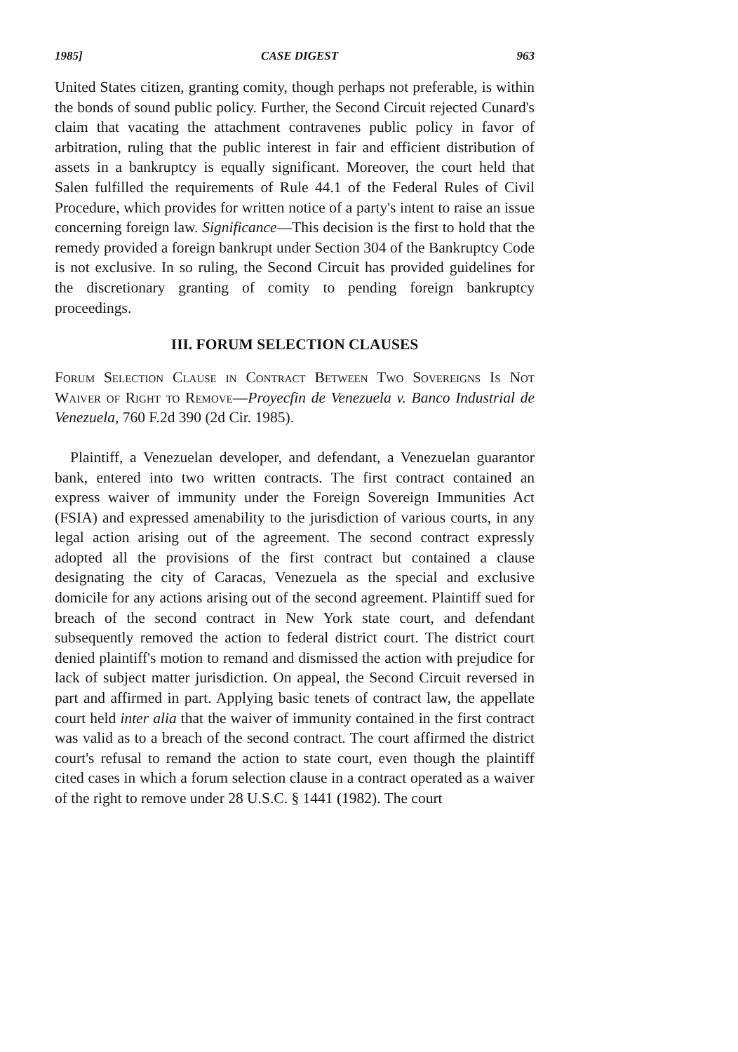1985] CASE DIGEST 963
United States citizen, granting comity, though perhaps not preferable, is within the bonds of sound public policy. Further, the Second Circuit rejected Cunard's claim that vacating the attachment contravenes public policy in favor of arbitration, ruling that the public interest in fair and efficient distribution of assets in a bankruptcy is equally significant. Moreover, the court held that Salen fulfilled the requirements of Rule 44.1 of the Federal Rules of Civil Procedure, which provides for written notice of a party's intent to raise an issue concerning foreign law. Significance—This decision is the first to hold that the remedy provided a foreign bankrupt under Section 304 of the Bankruptcy Code is not exclusive. In so ruling, the Second Circuit has provided guidelines for the discretionary granting of comity to pending foreign bankruptcy proceedings.
III. FORUM SELECTION CLAUSES
Forum Selection Clause in Contract Between Two Sovereigns Is Not Waiver of Right to Remove—Proyecfin de Venezuela v. Banco Industrial de Venezuela, 760 F.2d 390 (2d Cir. 1985).
Plaintiff, a Venezuelan developer, and defendant, a Venezuelan guarantor bank, entered into two written contracts. The first contract contained an express waiver of immunity under the Foreign Sovereign Immunities Act (FSIA) and expressed amenability to the jurisdiction of various courts, in any legal action arising out of the agreement. The second contract expressly adopted all the provisions of the first contract but contained a clause designating the city of Caracas, Venezuela as the special and exclusive domicile for any actions arising out of the second agreement. Plaintiff sued for breach of the second contract in New York state court, and defendant subsequently removed the action to federal district court. The district court denied plaintiff's motion to remand and dismissed the action with prejudice for lack of subject matter jurisdiction. On appeal, the Second Circuit reversed in part and affirmed in part. Applying basic tenets of contract law, the appellate court held inter alia that the waiver of immunity contained in the first contract was valid as to a breach of the second contract. The court affirmed the district court's refusal to remand the action to state court, even though the plaintiff cited cases in which a forum selection clause in a contract operated as a waiver of the right to remove under 28 U.S.C. § 1441 (1982). The court